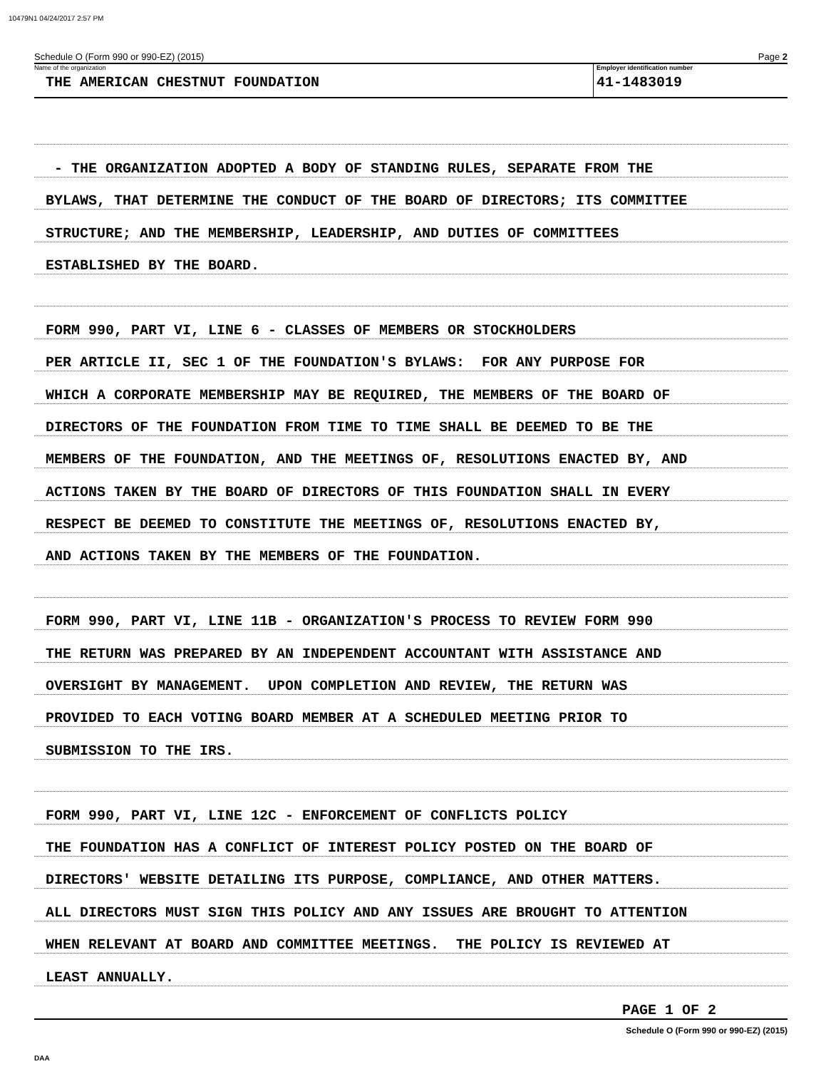10479N1 04/24/2017 2:57 PM
Schedule O (Form 990 or 990-EZ) (2015) Page 2
Name of the organization
THE AMERICAN CHESTNUT FOUNDATION
Employer identification number
41-1483019
- THE ORGANIZATION ADOPTED A BODY OF STANDING RULES, SEPARATE FROM THE
BYLAWS, THAT DETERMINE THE CONDUCT OF THE BOARD OF DIRECTORS; ITS COMMITTEE
STRUCTURE; AND THE MEMBERSHIP, LEADERSHIP, AND DUTIES OF COMMITTEES
ESTABLISHED BY THE BOARD.
FORM 990, PART VI, LINE 6 - CLASSES OF MEMBERS OR STOCKHOLDERS
PER ARTICLE II, SEC 1 OF THE FOUNDATION'S BYLAWS: FOR ANY PURPOSE FOR
WHICH A CORPORATE MEMBERSHIP MAY BE REQUIRED, THE MEMBERS OF THE BOARD OF
DIRECTORS OF THE FOUNDATION FROM TIME TO TIME SHALL BE DEEMED TO BE THE
MEMBERS OF THE FOUNDATION, AND THE MEETINGS OF, RESOLUTIONS ENACTED BY, AND
ACTIONS TAKEN BY THE BOARD OF DIRECTORS OF THIS FOUNDATION SHALL IN EVERY
RESPECT BE DEEMED TO CONSTITUTE THE MEETINGS OF, RESOLUTIONS ENACTED BY,
AND ACTIONS TAKEN BY THE MEMBERS OF THE FOUNDATION.
FORM 990, PART VI, LINE 11B - ORGANIZATION'S PROCESS TO REVIEW FORM 990
THE RETURN WAS PREPARED BY AN INDEPENDENT ACCOUNTANT WITH ASSISTANCE AND
OVERSIGHT BY MANAGEMENT. UPON COMPLETION AND REVIEW, THE RETURN WAS
PROVIDED TO EACH VOTING BOARD MEMBER AT A SCHEDULED MEETING PRIOR TO
SUBMISSION TO THE IRS.
FORM 990, PART VI, LINE 12C - ENFORCEMENT OF CONFLICTS POLICY
THE FOUNDATION HAS A CONFLICT OF INTEREST POLICY POSTED ON THE BOARD OF
DIRECTORS' WEBSITE DETAILING ITS PURPOSE, COMPLIANCE, AND OTHER MATTERS.
ALL DIRECTORS MUST SIGN THIS POLICY AND ANY ISSUES ARE BROUGHT TO ATTENTION
WHEN RELEVANT AT BOARD AND COMMITTEE MEETINGS. THE POLICY IS REVIEWED AT
LEAST ANNUALLY.
PAGE 1 OF 2
Schedule O (Form 990 or 990-EZ) (2015)
DAA